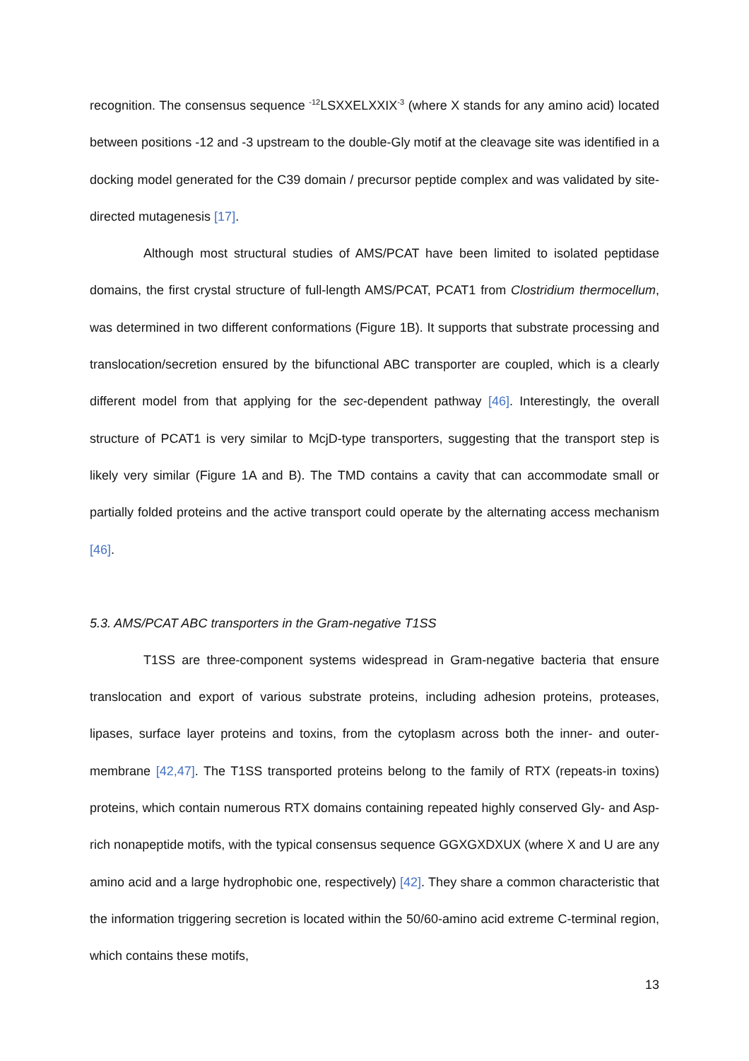recognition. The consensus sequence <sup>-12</sup>LSXXELXXIX<sup>-3</sup> (where X stands for any amino acid) located between positions -12 and -3 upstream to the double-Gly motif at the cleavage site was identified in a docking model generated for the C39 domain / precursor peptide complex and was validated by site-directed mutagenesis [17].
Although most structural studies of AMS/PCAT have been limited to isolated peptidase domains, the first crystal structure of full-length AMS/PCAT, PCAT1 from Clostridium thermocellum, was determined in two different conformations (Figure 1B). It supports that substrate processing and translocation/secretion ensured by the bifunctional ABC transporter are coupled, which is a clearly different model from that applying for the sec-dependent pathway [46]. Interestingly, the overall structure of PCAT1 is very similar to McjD-type transporters, suggesting that the transport step is likely very similar (Figure 1A and B). The TMD contains a cavity that can accommodate small or partially folded proteins and the active transport could operate by the alternating access mechanism [46].
5.3. AMS/PCAT ABC transporters in the Gram-negative T1SS
T1SS are three-component systems widespread in Gram-negative bacteria that ensure translocation and export of various substrate proteins, including adhesion proteins, proteases, lipases, surface layer proteins and toxins, from the cytoplasm across both the inner- and outer-membrane [42,47]. The T1SS transported proteins belong to the family of RTX (repeats-in toxins) proteins, which contain numerous RTX domains containing repeated highly conserved Gly- and Asp-rich nonapeptide motifs, with the typical consensus sequence GGXGXDXUX (where X and U are any amino acid and a large hydrophobic one, respectively) [42]. They share a common characteristic that the information triggering secretion is located within the 50/60-amino acid extreme C-terminal region, which contains these motifs,
13